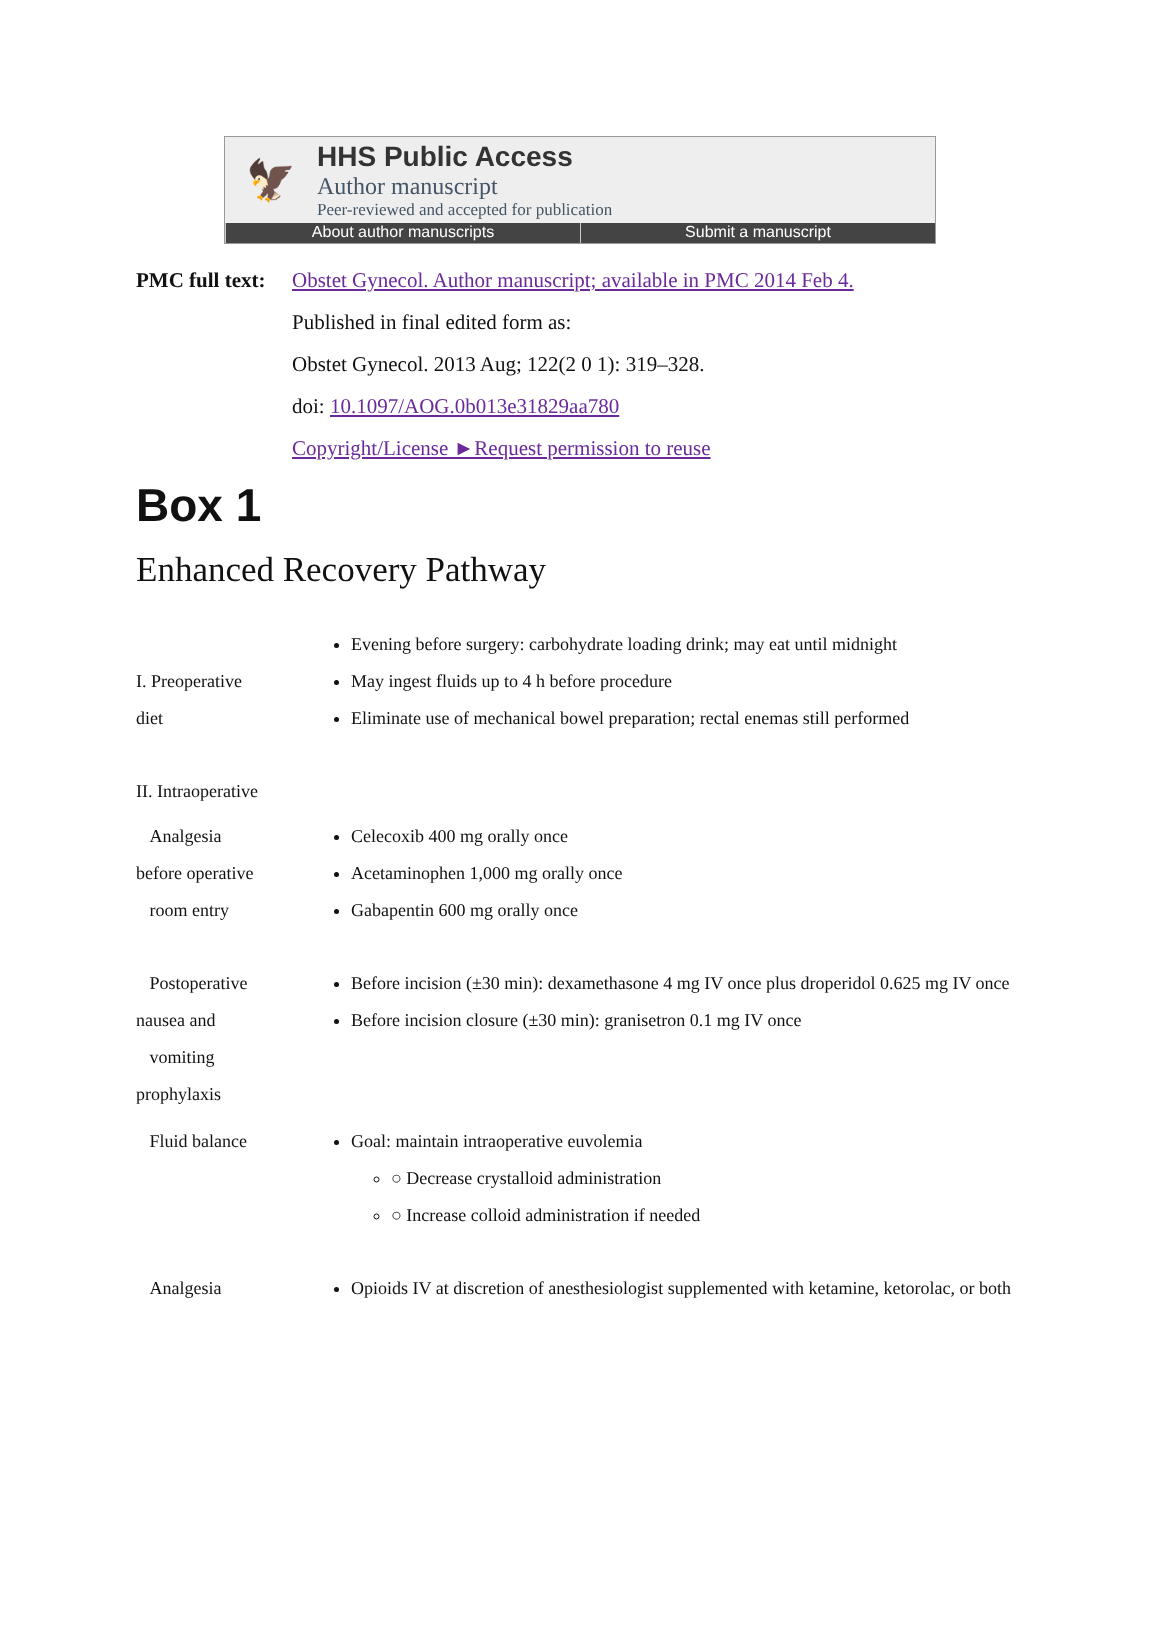🦅
HHS Public Access
Author manuscript
Peer-reviewed and accepted for publication
About author manuscripts Submit a manuscript
PMC full text:
Obstet Gynecol. Author manuscript; available in PMC 2014 Feb 4.
Published in final edited form as:
Obstet Gynecol. 2013 Aug; 122(2 0 1): 319–328.
doi: 10.1097/AOG.0b013e31829aa780
Copyright/License ►Request permission to reuse
Box 1
Enhanced Recovery Pathway
| I. Preoperative diet | Evening before surgery: carbohydrate loading drink; may eat until midnight May ingest fluids up to 4 h before procedure Eliminate use of mechanical bowel preparation; rectal enemas still performed |
| II. Intraoperative | |
| Analgesia before operative room entry | Celecoxib 400 mg orally once Acetaminophen 1,000 mg orally once Gabapentin 600 mg orally once |
| Postoperative nausea and vomiting prophylaxis | Before incision (±30 min): dexamethasone 4 mg IV once plus droperidol 0.625 mg IV once Before incision closure (±30 min): granisetron 0.1 mg IV once |
| Fluid balance | Goal: maintain intraoperative euvolemia ○ Decrease crystalloid administration ○ Increase colloid administration if needed |
| Analgesia | Opioids IV at discretion of anesthesiologist supplemented with ketamine, ketorolac, or both |